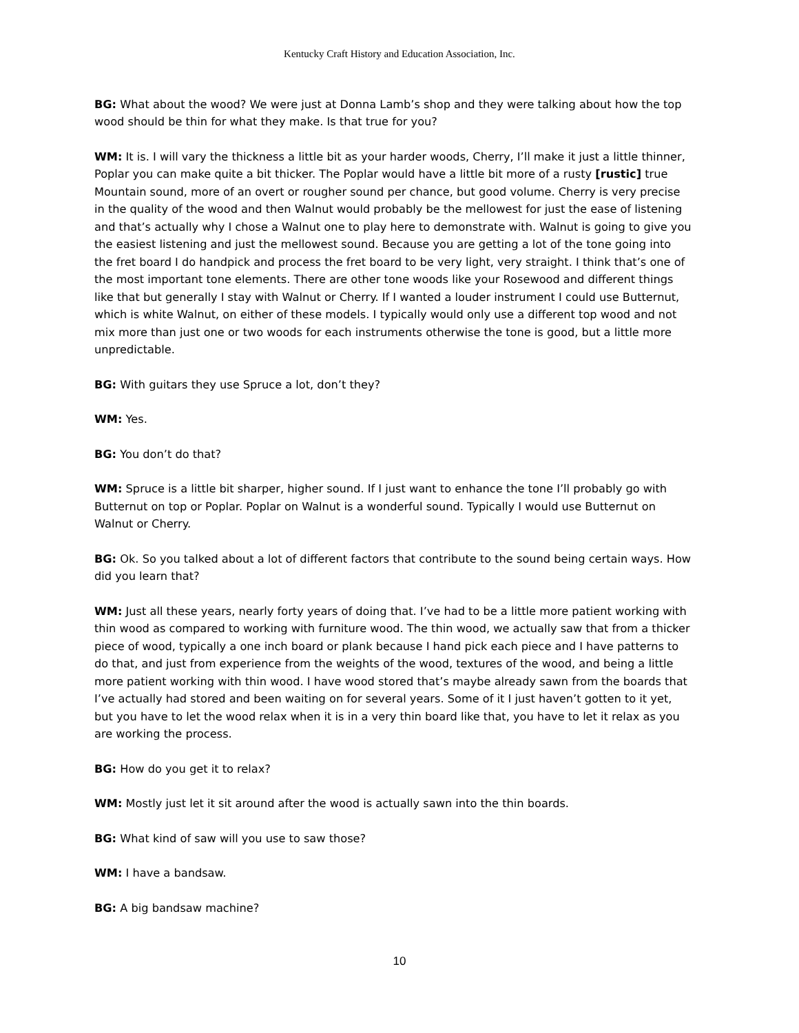Kentucky Craft History and Education Association, Inc.
BG: What about the wood? We were just at Donna Lamb’s shop and they were talking about how the top wood should be thin for what they make. Is that true for you?
WM: It is. I will vary the thickness a little bit as your harder woods, Cherry, I’ll make it just a little thinner, Poplar you can make quite a bit thicker. The Poplar would have a little bit more of a rusty [rustic] true Mountain sound, more of an overt or rougher sound per chance, but good volume. Cherry is very precise in the quality of the wood and then Walnut would probably be the mellowest for just the ease of listening and that’s actually why I chose a Walnut one to play here to demonstrate with. Walnut is going to give you the easiest listening and just the mellowest sound. Because you are getting a lot of the tone going into the fret board I do handpick and process the fret board to be very light, very straight. I think that’s one of the most important tone elements. There are other tone woods like your Rosewood and different things like that but generally I stay with Walnut or Cherry. If I wanted a louder instrument I could use Butternut, which is white Walnut, on either of these models. I typically would only use a different top wood and not mix more than just one or two woods for each instruments otherwise the tone is good, but a little more unpredictable.
BG: With guitars they use Spruce a lot, don’t they?
WM: Yes.
BG: You don’t do that?
WM: Spruce is a little bit sharper, higher sound. If I just want to enhance the tone I’ll probably go with Butternut on top or Poplar. Poplar on Walnut is a wonderful sound. Typically I would use Butternut on Walnut or Cherry.
BG: Ok. So you talked about a lot of different factors that contribute to the sound being certain ways. How did you learn that?
WM: Just all these years, nearly forty years of doing that. I’ve had to be a little more patient working with thin wood as compared to working with furniture wood. The thin wood, we actually saw that from a thicker piece of wood, typically a one inch board or plank because I hand pick each piece and I have patterns to do that, and just from experience from the weights of the wood, textures of the wood, and being a little more patient working with thin wood. I have wood stored that’s maybe already sawn from the boards that I’ve actually had stored and been waiting on for several years. Some of it I just haven’t gotten to it yet, but you have to let the wood relax when it is in a very thin board like that, you have to let it relax as you are working the process.
BG: How do you get it to relax?
WM: Mostly just let it sit around after the wood is actually sawn into the thin boards.
BG: What kind of saw will you use to saw those?
WM: I have a bandsaw.
BG: A big bandsaw machine?
10